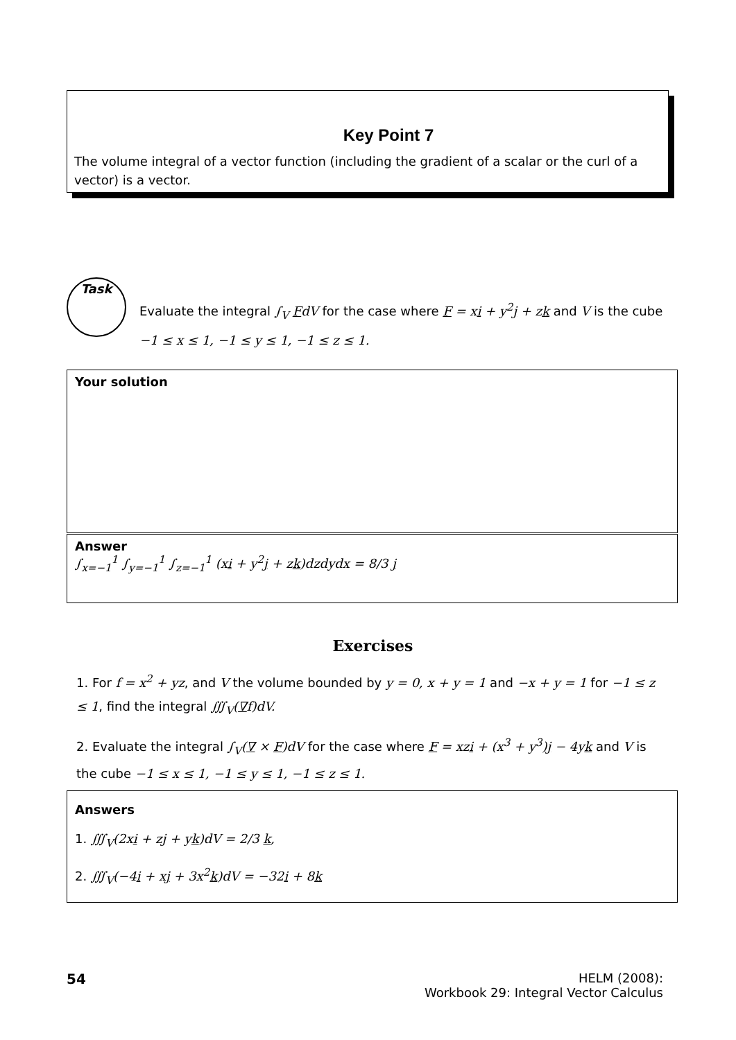Key Point 7
The volume integral of a vector function (including the gradient of a scalar or the curl of a vector) is a vector.
Task
Evaluate the integral ∫<sub>V</sub> FdV for the case where F = xi + y<sup>2</sup>j + zk and V is the cube −1 ≤ x ≤ 1, −1 ≤ y ≤ 1, −1 ≤ z ≤ 1.
Your solution
Answer
∫<sub>x=−1</sub><sup>1</sup> ∫<sub>y=−1</sub><sup>1</sup> ∫<sub>z=−1</sub><sup>1</sup> (xi + y<sup>2</sup>j + zk)dzdydx = 8/3 j
Exercises
1. For f = x<sup>2</sup> + yz, and V the volume bounded by y = 0, x + y = 1 and −x + y = 1 for −1 ≤ z ≤ 1, find the integral ∭<sub>V</sub>(∇f)dV.
2. Evaluate the integral ∫<sub>V</sub>(∇ × F)dV for the case where F = xzi + (x<sup>3</sup> + y<sup>3</sup>)j − 4yk and V is the cube −1 ≤ x ≤ 1, −1 ≤ y ≤ 1, −1 ≤ z ≤ 1.
Answers
1. ∭<sub>V</sub>(2xi + zj + yk)dV = 2/3 k,
2. ∭<sub>V</sub>(−4i + xj + 3x<sup>2</sup>k)dV = −32i + 8k
54 HELM (2008):
Workbook 29: Integral Vector Calculus